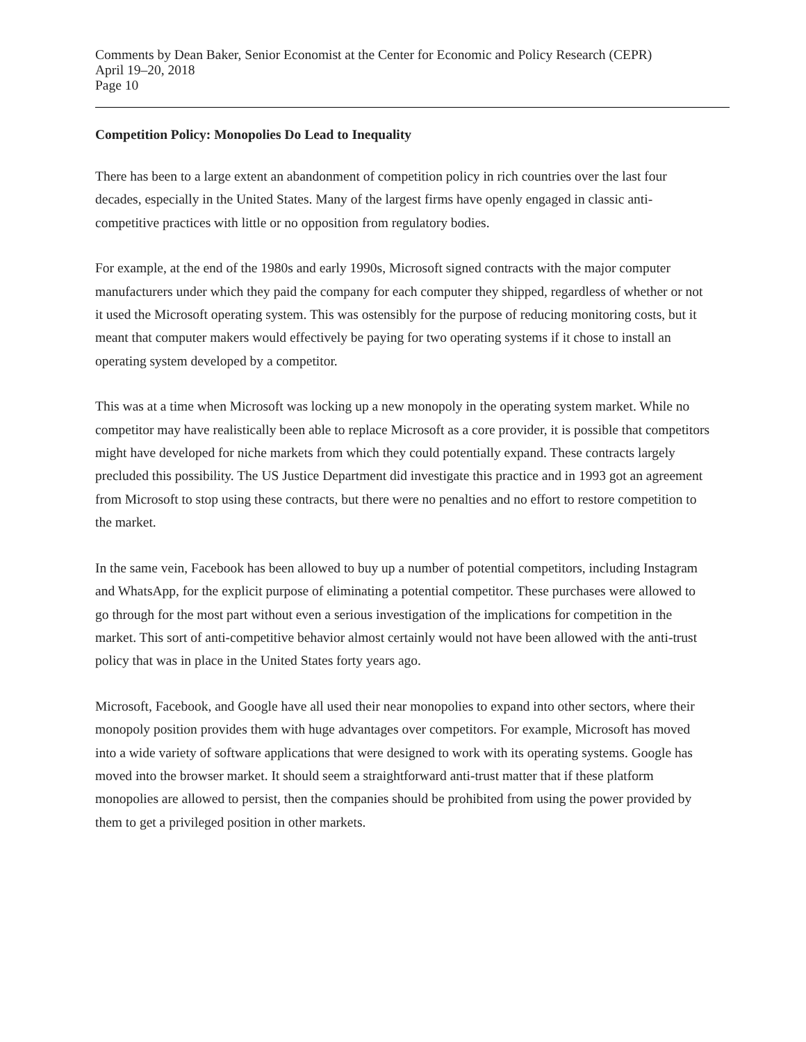Comments by Dean Baker, Senior Economist at the Center for Economic and Policy Research (CEPR)
April 19–20, 2018
Page 10
Competition Policy: Monopolies Do Lead to Inequality
There has been to a large extent an abandonment of competition policy in rich countries over the last four decades, especially in the United States. Many of the largest firms have openly engaged in classic anti-competitive practices with little or no opposition from regulatory bodies.
For example, at the end of the 1980s and early 1990s, Microsoft signed contracts with the major computer manufacturers under which they paid the company for each computer they shipped, regardless of whether or not it used the Microsoft operating system. This was ostensibly for the purpose of reducing monitoring costs, but it meant that computer makers would effectively be paying for two operating systems if it chose to install an operating system developed by a competitor.
This was at a time when Microsoft was locking up a new monopoly in the operating system market. While no competitor may have realistically been able to replace Microsoft as a core provider, it is possible that competitors might have developed for niche markets from which they could potentially expand. These contracts largely precluded this possibility. The US Justice Department did investigate this practice and in 1993 got an agreement from Microsoft to stop using these contracts, but there were no penalties and no effort to restore competition to the market.
In the same vein, Facebook has been allowed to buy up a number of potential competitors, including Instagram and WhatsApp, for the explicit purpose of eliminating a potential competitor. These purchases were allowed to go through for the most part without even a serious investigation of the implications for competition in the market. This sort of anti-competitive behavior almost certainly would not have been allowed with the anti-trust policy that was in place in the United States forty years ago.
Microsoft, Facebook, and Google have all used their near monopolies to expand into other sectors, where their monopoly position provides them with huge advantages over competitors. For example, Microsoft has moved into a wide variety of software applications that were designed to work with its operating systems. Google has moved into the browser market. It should seem a straightforward anti-trust matter that if these platform monopolies are allowed to persist, then the companies should be prohibited from using the power provided by them to get a privileged position in other markets.